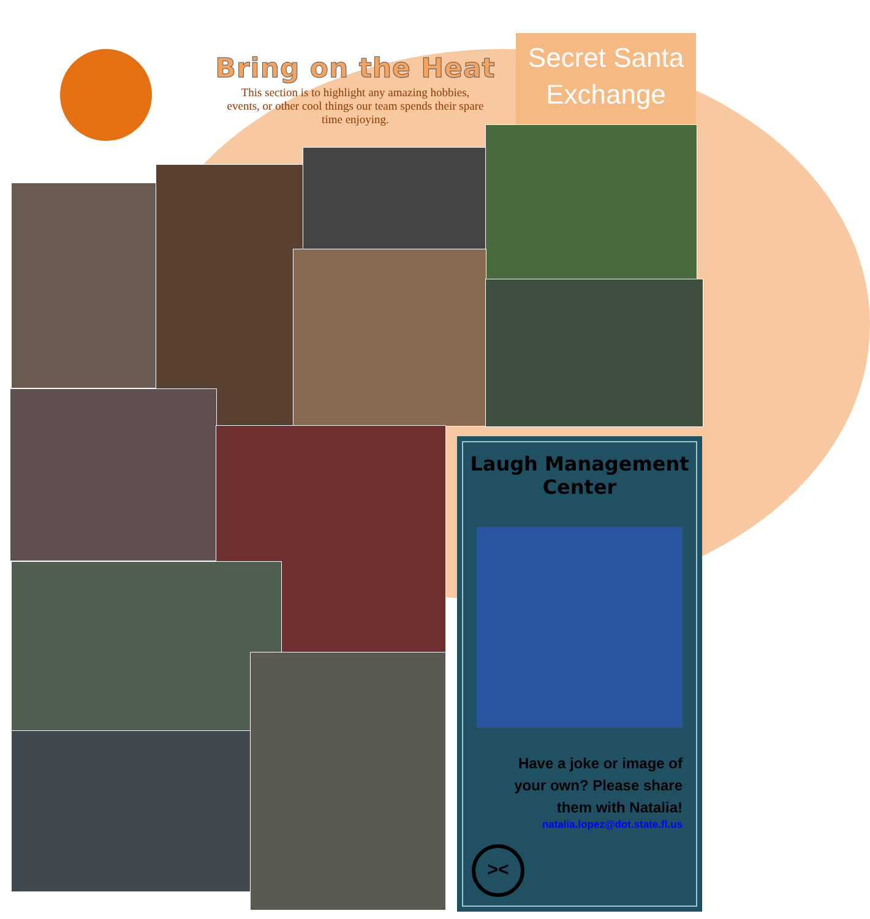Bring on the Heat
This section is to highlight any amazing hobbies, events, or other cool things our team spends their spare time enjoying.
Secret Santa Exchange
Laugh Management Center
Have a joke or image of your own? Please share them with Natalia!
natalia.lopez@dot.state.fl.us
><